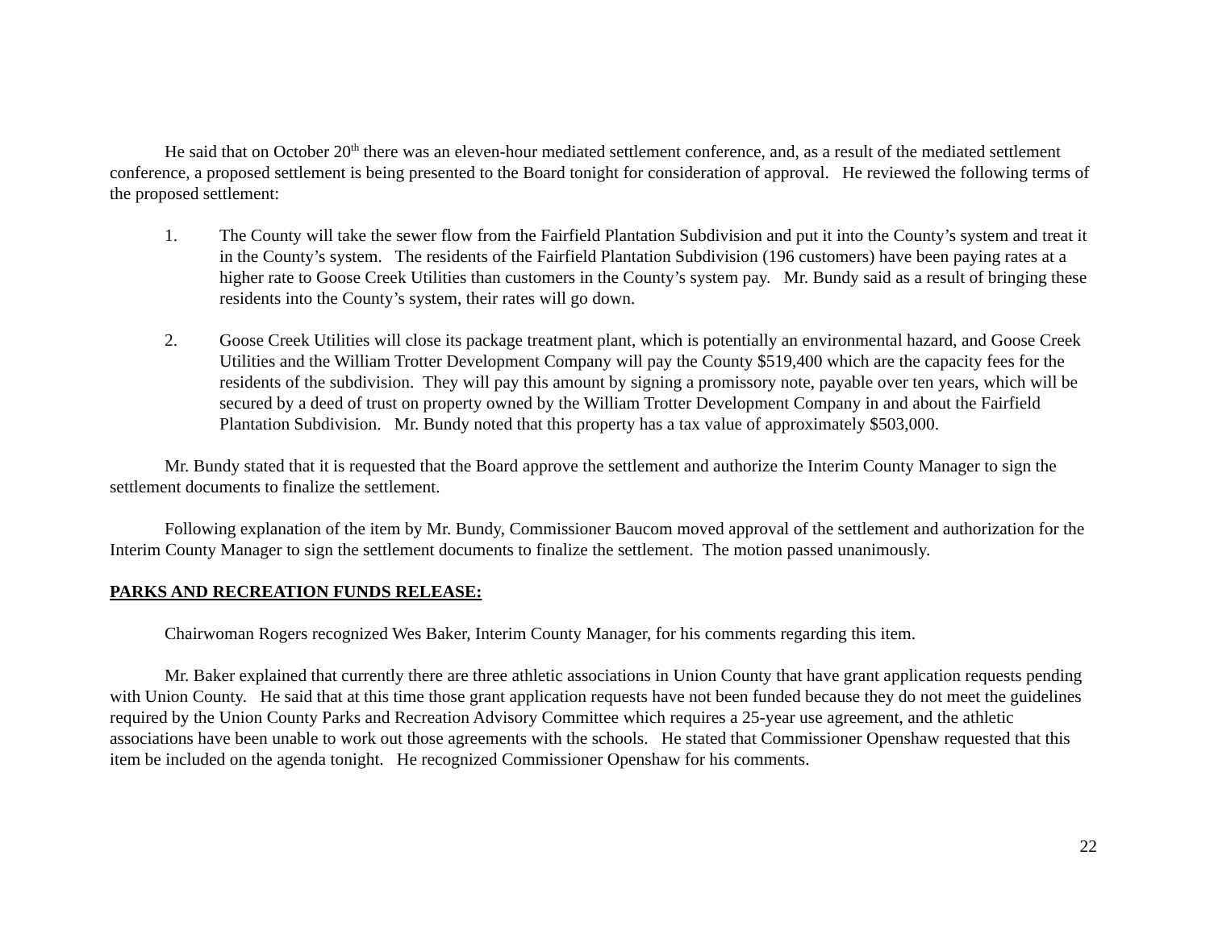He said that on October 20<sup>th</sup> there was an eleven-hour mediated settlement conference, and, as a result of the mediated settlement conference, a proposed settlement is being presented to the Board tonight for consideration of approval. He reviewed the following terms of the proposed settlement:
1. The County will take the sewer flow from the Fairfield Plantation Subdivision and put it into the County’s system and treat it in the County’s system. The residents of the Fairfield Plantation Subdivision (196 customers) have been paying rates at a higher rate to Goose Creek Utilities than customers in the County’s system pay. Mr. Bundy said as a result of bringing these residents into the County’s system, their rates will go down.
2. Goose Creek Utilities will close its package treatment plant, which is potentially an environmental hazard, and Goose Creek Utilities and the William Trotter Development Company will pay the County $519,400 which are the capacity fees for the residents of the subdivision. They will pay this amount by signing a promissory note, payable over ten years, which will be secured by a deed of trust on property owned by the William Trotter Development Company in and about the Fairfield Plantation Subdivision. Mr. Bundy noted that this property has a tax value of approximately $503,000.
Mr. Bundy stated that it is requested that the Board approve the settlement and authorize the Interim County Manager to sign the settlement documents to finalize the settlement.
Following explanation of the item by Mr. Bundy, Commissioner Baucom moved approval of the settlement and authorization for the Interim County Manager to sign the settlement documents to finalize the settlement. The motion passed unanimously.
PARKS AND RECREATION FUNDS RELEASE:
Chairwoman Rogers recognized Wes Baker, Interim County Manager, for his comments regarding this item.
Mr. Baker explained that currently there are three athletic associations in Union County that have grant application requests pending with Union County. He said that at this time those grant application requests have not been funded because they do not meet the guidelines required by the Union County Parks and Recreation Advisory Committee which requires a 25-year use agreement, and the athletic associations have been unable to work out those agreements with the schools. He stated that Commissioner Openshaw requested that this item be included on the agenda tonight. He recognized Commissioner Openshaw for his comments.
22